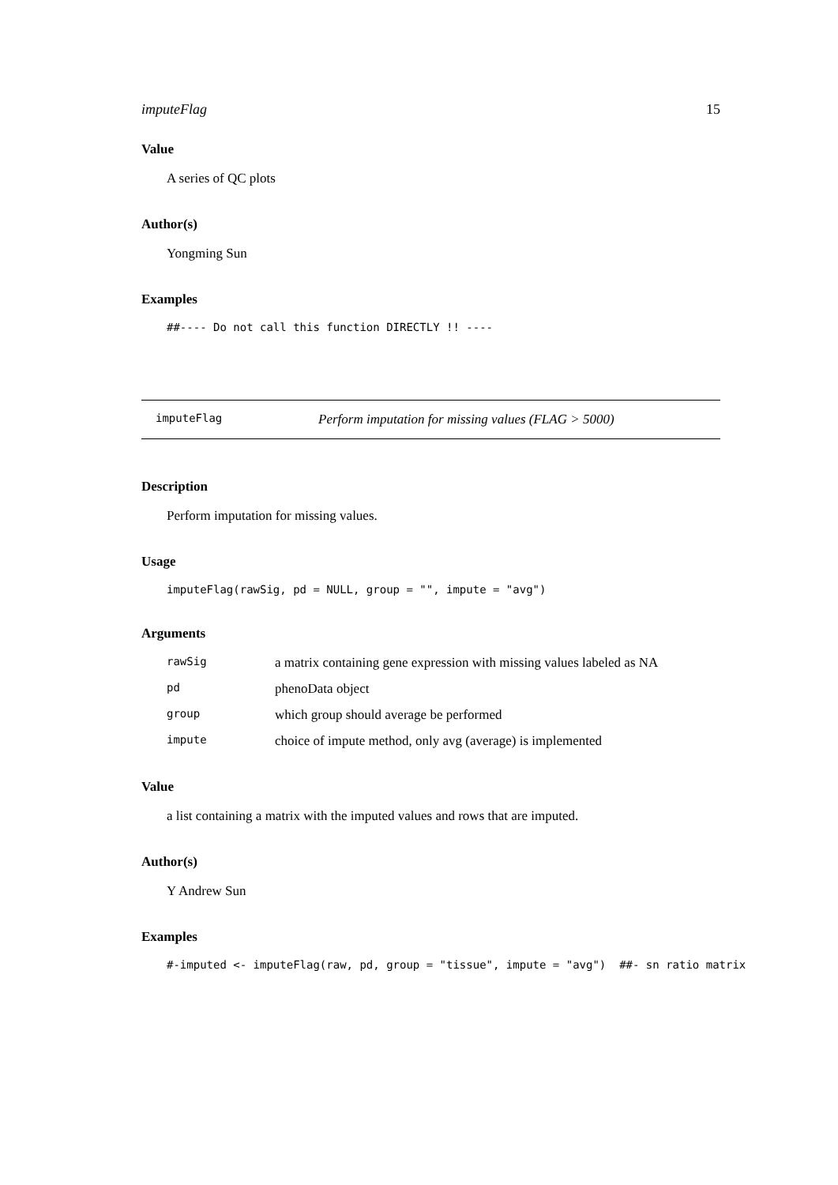imputeFlag 15
Value
A series of QC plots
Author(s)
Yongming Sun
Examples
##---- Do not call this function DIRECTLY !! ----
imputeFlag Perform imputation for missing values (FLAG > 5000)
Description
Perform imputation for missing values.
Usage
imputeFlag(rawSig, pd = NULL, group = "", impute = "avg")
Arguments
| rawSig | a matrix containing gene expression with missing values labeled as NA |
| pd | phenoData object |
| group | which group should average be performed |
| impute | choice of impute method, only avg (average) is implemented |
Value
a list containing a matrix with the imputed values and rows that are imputed.
Author(s)
Y Andrew Sun
Examples
#-imputed <- imputeFlag(raw, pd, group = "tissue", impute = "avg") ##- sn ratio matrix